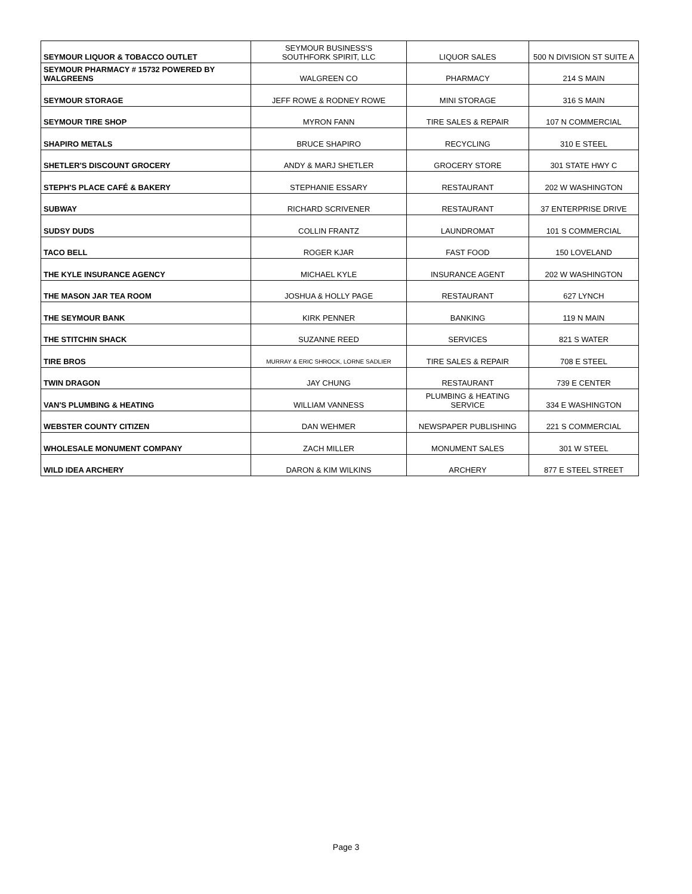| SEYMOUR LIQUOR & TOBACCO OUTLET | SEYMOUR BUSINESS'S SOUTHFORK SPIRIT, LLC | LIQUOR SALES | 500 N DIVISION ST SUITE A |
| SEYMOUR PHARMACY # 15732 POWERED BY WALGREENS | WALGREEN CO | PHARMACY | 214 S MAIN |
| SEYMOUR STORAGE | JEFF ROWE & RODNEY ROWE | MINI STORAGE | 316 S MAIN |
| SEYMOUR TIRE SHOP | MYRON FANN | TIRE SALES & REPAIR | 107 N COMMERCIAL |
| SHAPIRO METALS | BRUCE SHAPIRO | RECYCLING | 310 E STEEL |
| SHETLER'S DISCOUNT GROCERY | ANDY & MARJ SHETLER | GROCERY STORE | 301 STATE HWY C |
| STEPH'S PLACE CAFÉ & BAKERY | STEPHANIE ESSARY | RESTAURANT | 202 W WASHINGTON |
| SUBWAY | RICHARD SCRIVENER | RESTAURANT | 37 ENTERPRISE DRIVE |
| SUDSY DUDS | COLLIN FRANTZ | LAUNDROMAT | 101 S COMMERCIAL |
| TACO BELL | ROGER KJAR | FAST FOOD | 150 LOVELAND |
| THE KYLE INSURANCE AGENCY | MICHAEL KYLE | INSURANCE AGENT | 202 W WASHINGTON |
| THE MASON JAR TEA ROOM | JOSHUA & HOLLY PAGE | RESTAURANT | 627 LYNCH |
| THE SEYMOUR BANK | KIRK PENNER | BANKING | 119 N MAIN |
| THE STITCHIN SHACK | SUZANNE REED | SERVICES | 821 S WATER |
| TIRE BROS | MURRAY & ERIC SHROCK, LORNE SADLIER | TIRE SALES & REPAIR | 708 E STEEL |
| TWIN DRAGON | JAY CHUNG | RESTAURANT | 739 E CENTER |
| VAN'S PLUMBING & HEATING | WILLIAM VANNESS | PLUMBING & HEATING SERVICE | 334 E WASHINGTON |
| WEBSTER COUNTY CITIZEN | DAN WEHMER | NEWSPAPER PUBLISHING | 221 S COMMERCIAL |
| WHOLESALE MONUMENT COMPANY | ZACH MILLER | MONUMENT SALES | 301 W STEEL |
| WILD IDEA ARCHERY | DARON & KIM WILKINS | ARCHERY | 877 E STEEL STREET |
Page 3